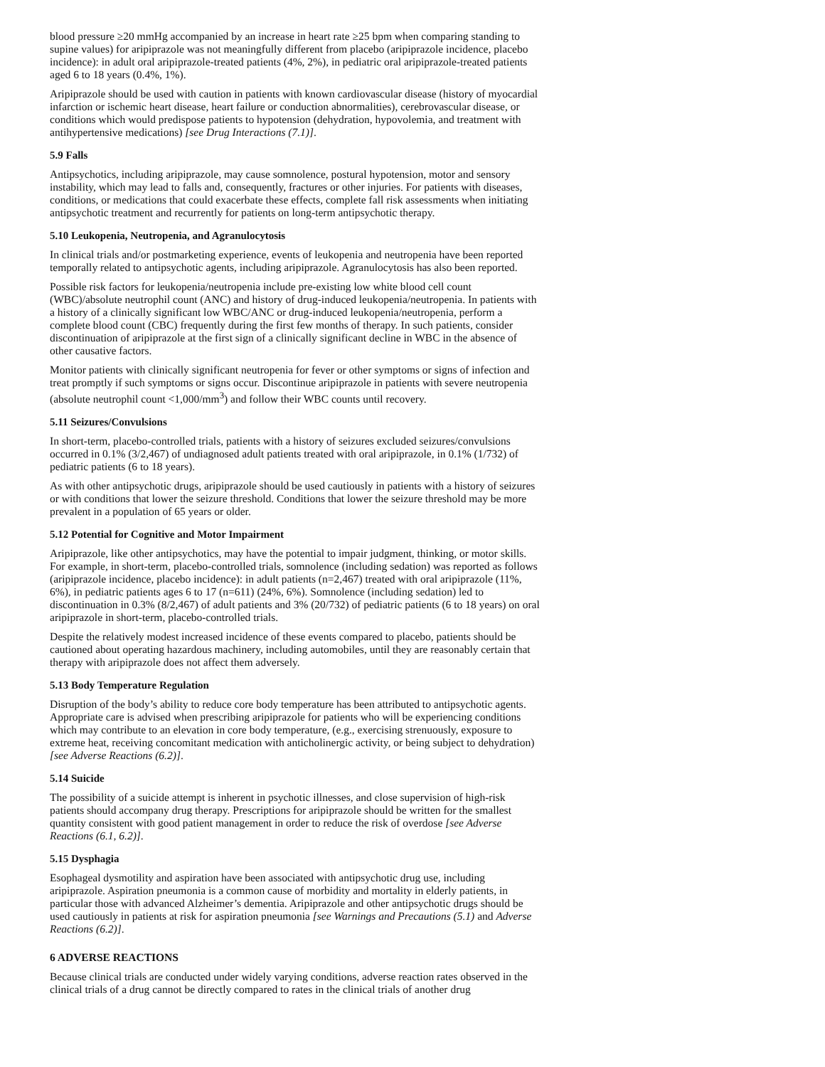blood pressure ≥20 mmHg accompanied by an increase in heart rate ≥25 bpm when comparing standing to supine values) for aripiprazole was not meaningfully different from placebo (aripiprazole incidence, placebo incidence): in adult oral aripiprazole-treated patients (4%, 2%), in pediatric oral aripiprazole-treated patients aged 6 to 18 years (0.4%, 1%).
Aripiprazole should be used with caution in patients with known cardiovascular disease (history of myocardial infarction or ischemic heart disease, heart failure or conduction abnormalities), cerebrovascular disease, or conditions which would predispose patients to hypotension (dehydration, hypovolemia, and treatment with antihypertensive medications) [see Drug Interactions (7.1)].
5.9 Falls
Antipsychotics, including aripiprazole, may cause somnolence, postural hypotension, motor and sensory instability, which may lead to falls and, consequently, fractures or other injuries. For patients with diseases, conditions, or medications that could exacerbate these effects, complete fall risk assessments when initiating antipsychotic treatment and recurrently for patients on long-term antipsychotic therapy.
5.10 Leukopenia, Neutropenia, and Agranulocytosis
In clinical trials and/or postmarketing experience, events of leukopenia and neutropenia have been reported temporally related to antipsychotic agents, including aripiprazole. Agranulocytosis has also been reported.
Possible risk factors for leukopenia/neutropenia include pre-existing low white blood cell count (WBC)/absolute neutrophil count (ANC) and history of drug-induced leukopenia/neutropenia. In patients with a history of a clinically significant low WBC/ANC or drug-induced leukopenia/neutropenia, perform a complete blood count (CBC) frequently during the first few months of therapy. In such patients, consider discontinuation of aripiprazole at the first sign of a clinically significant decline in WBC in the absence of other causative factors.
Monitor patients with clinically significant neutropenia for fever or other symptoms or signs of infection and treat promptly if such symptoms or signs occur. Discontinue aripiprazole in patients with severe neutropenia (absolute neutrophil count <1,000/mm<sup>3</sup>) and follow their WBC counts until recovery.
5.11 Seizures/Convulsions
In short-term, placebo-controlled trials, patients with a history of seizures excluded seizures/convulsions occurred in 0.1% (3/2,467) of undiagnosed adult patients treated with oral aripiprazole, in 0.1% (1/732) of pediatric patients (6 to 18 years).
As with other antipsychotic drugs, aripiprazole should be used cautiously in patients with a history of seizures or with conditions that lower the seizure threshold. Conditions that lower the seizure threshold may be more prevalent in a population of 65 years or older.
5.12 Potential for Cognitive and Motor Impairment
Aripiprazole, like other antipsychotics, may have the potential to impair judgment, thinking, or motor skills. For example, in short-term, placebo-controlled trials, somnolence (including sedation) was reported as follows (aripiprazole incidence, placebo incidence): in adult patients (n=2,467) treated with oral aripiprazole (11%, 6%), in pediatric patients ages 6 to 17 (n=611) (24%, 6%). Somnolence (including sedation) led to discontinuation in 0.3% (8/2,467) of adult patients and 3% (20/732) of pediatric patients (6 to 18 years) on oral aripiprazole in short-term, placebo-controlled trials.
Despite the relatively modest increased incidence of these events compared to placebo, patients should be cautioned about operating hazardous machinery, including automobiles, until they are reasonably certain that therapy with aripiprazole does not affect them adversely.
5.13 Body Temperature Regulation
Disruption of the body’s ability to reduce core body temperature has been attributed to antipsychotic agents. Appropriate care is advised when prescribing aripiprazole for patients who will be experiencing conditions which may contribute to an elevation in core body temperature, (e.g., exercising strenuously, exposure to extreme heat, receiving concomitant medication with anticholinergic activity, or being subject to dehydration) [see Adverse Reactions (6.2)].
5.14 Suicide
The possibility of a suicide attempt is inherent in psychotic illnesses, and close supervision of high-risk patients should accompany drug therapy. Prescriptions for aripiprazole should be written for the smallest quantity consistent with good patient management in order to reduce the risk of overdose [see Adverse Reactions (6.1, 6.2)].
5.15 Dysphagia
Esophageal dysmotility and aspiration have been associated with antipsychotic drug use, including aripiprazole. Aspiration pneumonia is a common cause of morbidity and mortality in elderly patients, in particular those with advanced Alzheimer’s dementia. Aripiprazole and other antipsychotic drugs should be used cautiously in patients at risk for aspiration pneumonia [see Warnings and Precautions (5.1) and Adverse Reactions (6.2)].
6 ADVERSE REACTIONS
Because clinical trials are conducted under widely varying conditions, adverse reaction rates observed in the clinical trials of a drug cannot be directly compared to rates in the clinical trials of another drug